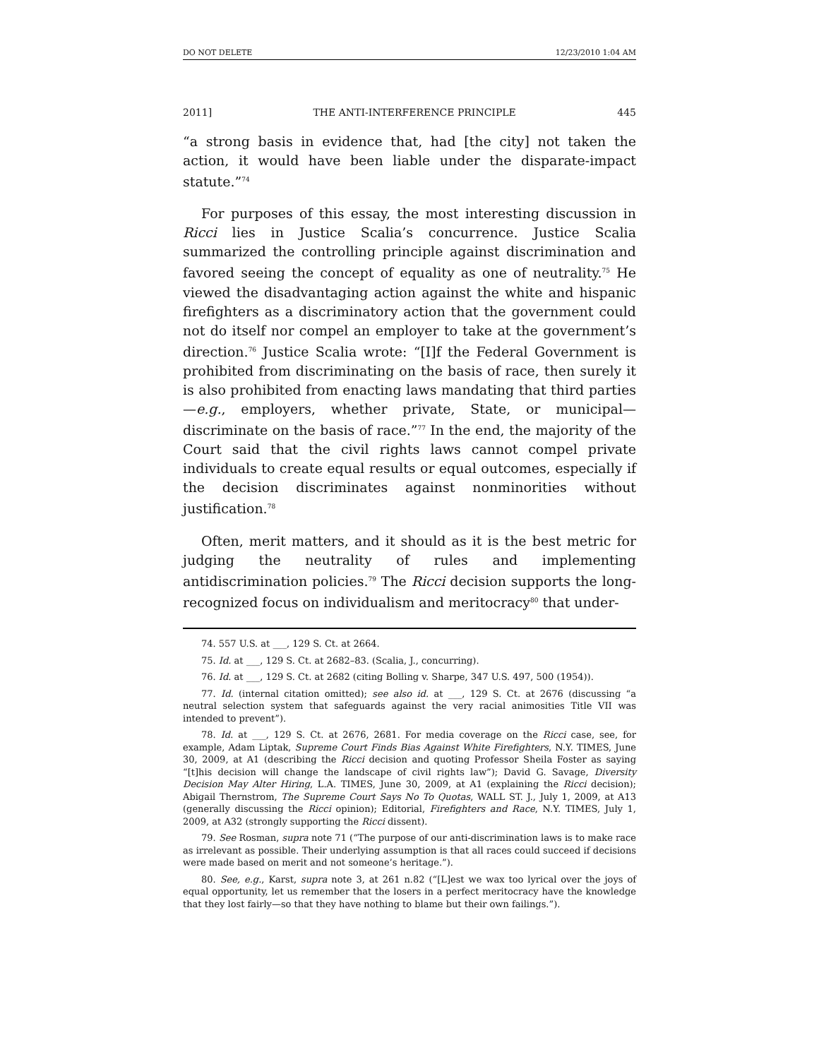DO NOT DELETE 12/23/2010 1:04 AM
2011] THE ANTI-INTERFERENCE PRINCIPLE 445
“a strong basis in evidence that, had [the city] not taken the action, it would have been liable under the disparate-impact statute.”<sup>74</sup>
For purposes of this essay, the most interesting discussion in Ricci lies in Justice Scalia’s concurrence. Justice Scalia summarized the controlling principle against discrimination and favored seeing the concept of equality as one of neutrality.<sup>75</sup> He viewed the disadvantaging action against the white and hispanic firefighters as a discriminatory action that the government could not do itself nor compel an employer to take at the government’s direction.<sup>76</sup> Justice Scalia wrote: “[I]f the Federal Government is prohibited from discriminating on the basis of race, then surely it is also prohibited from enacting laws mandating that third parties—e.g., employers, whether private, State, or municipal—discriminate on the basis of race.”<sup>77</sup> In the end, the majority of the Court said that the civil rights laws cannot compel private individuals to create equal results or equal outcomes, especially if the decision discriminates against nonminorities without justification.<sup>78</sup>
Often, merit matters, and it should as it is the best metric for judging the neutrality of rules and implementing antidiscrimination policies.<sup>79</sup> The Ricci decision supports the long-recognized focus on individualism and meritocracy<sup>80</sup> that under-
74. 557 U.S. at ___, 129 S. Ct. at 2664.
75. Id. at ___, 129 S. Ct. at 2682–83. (Scalia, J., concurring).
76. Id. at ___, 129 S. Ct. at 2682 (citing Bolling v. Sharpe, 347 U.S. 497, 500 (1954)).
77. Id. (internal citation omitted); see also id. at ___, 129 S. Ct. at 2676 (discussing “a neutral selection system that safeguards against the very racial animosities Title VII was intended to prevent”).
78. Id. at ___, 129 S. Ct. at 2676, 2681. For media coverage on the Ricci case, see, for example, Adam Liptak, Supreme Court Finds Bias Against White Firefighters, N.Y. TIMES, June 30, 2009, at A1 (describing the Ricci decision and quoting Professor Sheila Foster as saying “[t]his decision will change the landscape of civil rights law”); David G. Savage, Diversity Decision May Alter Hiring, L.A. TIMES, June 30, 2009, at A1 (explaining the Ricci decision); Abigail Thernstrom, The Supreme Court Says No To Quotas, WALL ST. J., July 1, 2009, at A13 (generally discussing the Ricci opinion); Editorial, Firefighters and Race, N.Y. TIMES, July 1, 2009, at A32 (strongly supporting the Ricci dissent).
79. See Rosman, supra note 71 (“The purpose of our anti-discrimination laws is to make race as irrelevant as possible. Their underlying assumption is that all races could succeed if decisions were made based on merit and not someone’s heritage.”).
80. See, e.g., Karst, supra note 3, at 261 n.82 (“[L]est we wax too lyrical over the joys of equal opportunity, let us remember that the losers in a perfect meritocracy have the knowledge that they lost fairly—so that they have nothing to blame but their own failings.”).